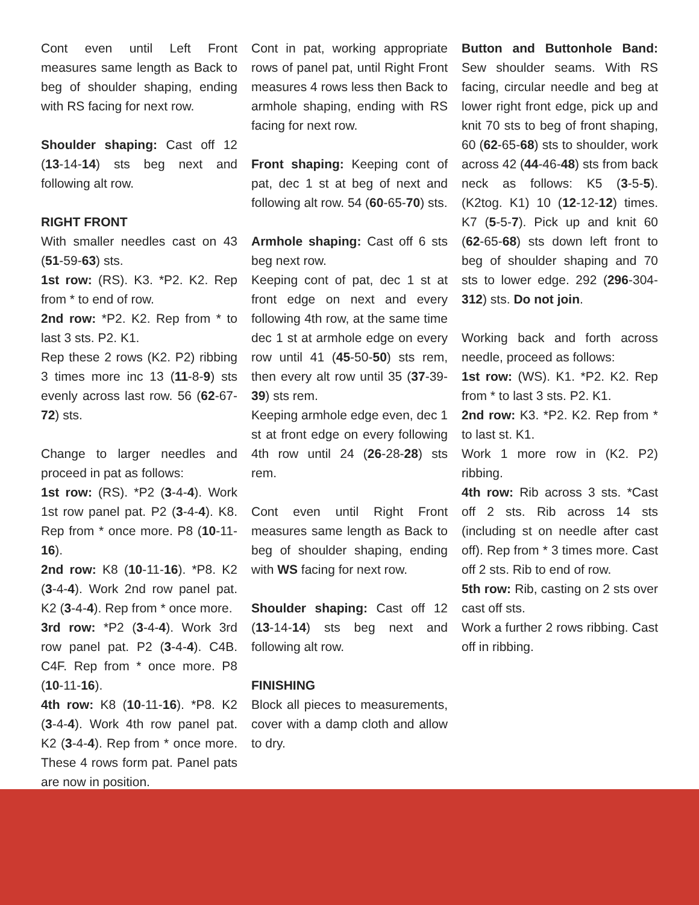Cont even until Left Front measures same length as Back to beg of shoulder shaping, ending with RS facing for next row.
Shoulder shaping: Cast off 12 (13-14-14) sts beg next and following alt row.
RIGHT FRONT
With smaller needles cast on 43 (51-59-63) sts.
1st row: (RS). K3. *P2. K2. Rep from * to end of row.
2nd row: *P2. K2. Rep from * to last 3 sts. P2. K1.
Rep these 2 rows (K2. P2) ribbing 3 times more inc 13 (11-8-9) sts evenly across last row. 56 (62-67-72) sts.
Change to larger needles and proceed in pat as follows:
1st row: (RS). *P2 (3-4-4). Work 1st row panel pat. P2 (3-4-4). K8. Rep from * once more. P8 (10-11-16).
2nd row: K8 (10-11-16). *P8. K2 (3-4-4). Work 2nd row panel pat. K2 (3-4-4). Rep from * once more.
3rd row: *P2 (3-4-4). Work 3rd row panel pat. P2 (3-4-4). C4B. C4F. Rep from * once more. P8 (10-11-16).
4th row: K8 (10-11-16). *P8. K2 (3-4-4). Work 4th row panel pat. K2 (3-4-4). Rep from * once more. These 4 rows form pat. Panel pats are now in position.
Cont in pat, working appropriate rows of panel pat, until Right Front measures 4 rows less then Back to armhole shaping, ending with RS facing for next row.
Front shaping: Keeping cont of pat, dec 1 st at beg of next and following alt row. 54 (60-65-70) sts.
Armhole shaping: Cast off 6 sts beg next row.
Keeping cont of pat, dec 1 st at front edge on next and every following 4th row, at the same time dec 1 st at armhole edge on every row until 41 (45-50-50) sts rem, then every alt row until 35 (37-39-39) sts rem.
Keeping armhole edge even, dec 1 st at front edge on every following 4th row until 24 (26-28-28) sts rem.
Cont even until Right Front measures same length as Back to beg of shoulder shaping, ending with WS facing for next row.
Shoulder shaping: Cast off 12 (13-14-14) sts beg next and following alt row.
FINISHING
Block all pieces to measurements, cover with a damp cloth and allow to dry.
Button and Buttonhole Band: Sew shoulder seams. With RS facing, circular needle and beg at lower right front edge, pick up and knit 70 sts to beg of front shaping, 60 (62-65-68) sts to shoulder, work across 42 (44-46-48) sts from back neck as follows: K5 (3-5-5). (K2tog. K1) 10 (12-12-12) times. K7 (5-5-7). Pick up and knit 60 (62-65-68) sts down left front to beg of shoulder shaping and 70 sts to lower edge. 292 (296-304-312) sts. Do not join.
Working back and forth across needle, proceed as follows:
1st row: (WS). K1. *P2. K2. Rep from * to last 3 sts. P2. K1.
2nd row: K3. *P2. K2. Rep from * to last st. K1.
Work 1 more row in (K2. P2) ribbing.
4th row: Rib across 3 sts. *Cast off 2 sts. Rib across 14 sts (including st on needle after cast off). Rep from * 3 times more. Cast off 2 sts. Rib to end of row.
5th row: Rib, casting on 2 sts over cast off sts.
Work a further 2 rows ribbing. Cast off in ribbing.